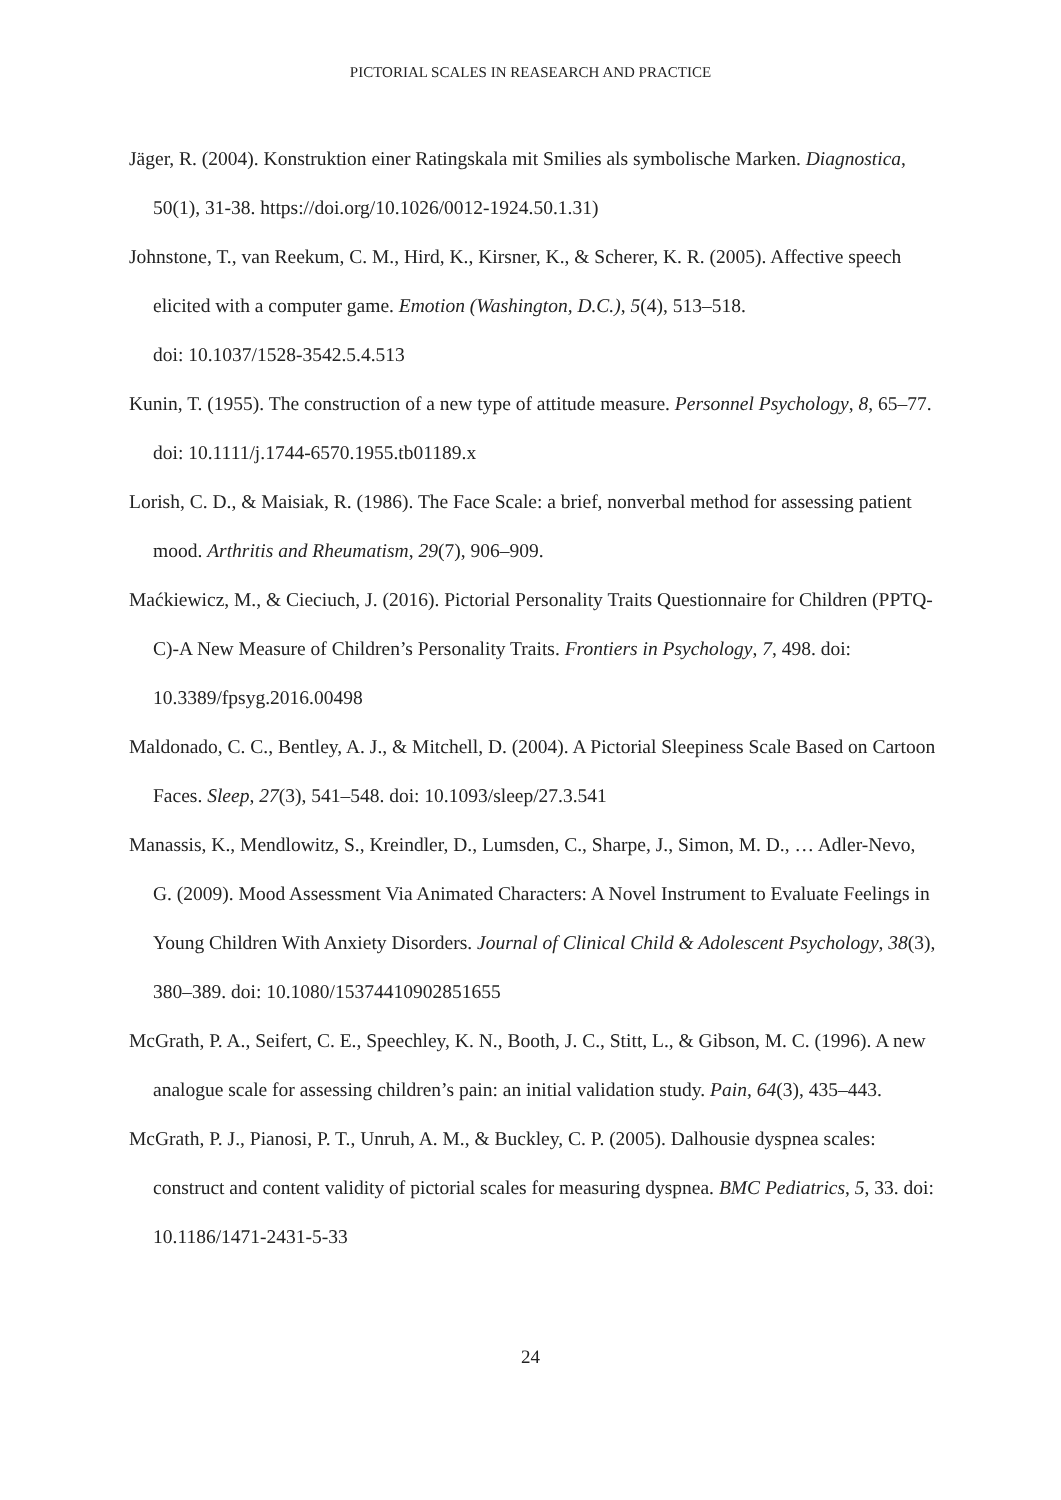PICTORIAL SCALES IN REASEARCH AND PRACTICE
Jäger, R. (2004). Konstruktion einer Ratingskala mit Smilies als symbolische Marken. Diagnostica, 50(1), 31-38. https://doi.org/10.1026/0012-1924.50.1.31)
Johnstone, T., van Reekum, C. M., Hird, K., Kirsner, K., & Scherer, K. R. (2005). Affective speech elicited with a computer game. Emotion (Washington, D.C.), 5(4), 513–518.
doi: 10.1037/1528-3542.5.4.513
Kunin, T. (1955). The construction of a new type of attitude measure. Personnel Psychology, 8, 65–77. doi: 10.1111/j.1744-6570.1955.tb01189.x
Lorish, C. D., & Maisiak, R. (1986). The Face Scale: a brief, nonverbal method for assessing patient mood. Arthritis and Rheumatism, 29(7), 906–909.
Maćkiewicz, M., & Cieciuch, J. (2016). Pictorial Personality Traits Questionnaire for Children (PPTQ-C)-A New Measure of Children’s Personality Traits. Frontiers in Psychology, 7, 498. doi: 10.3389/fpsyg.2016.00498
Maldonado, C. C., Bentley, A. J., & Mitchell, D. (2004). A Pictorial Sleepiness Scale Based on Cartoon Faces. Sleep, 27(3), 541–548. doi: 10.1093/sleep/27.3.541
Manassis, K., Mendlowitz, S., Kreindler, D., Lumsden, C., Sharpe, J., Simon, M. D., … Adler-Nevo, G. (2009). Mood Assessment Via Animated Characters: A Novel Instrument to Evaluate Feelings in Young Children With Anxiety Disorders. Journal of Clinical Child & Adolescent Psychology, 38(3), 380–389. doi: 10.1080/15374410902851655
McGrath, P. A., Seifert, C. E., Speechley, K. N., Booth, J. C., Stitt, L., & Gibson, M. C. (1996). A new analogue scale for assessing children’s pain: an initial validation study. Pain, 64(3), 435–443.
McGrath, P. J., Pianosi, P. T., Unruh, A. M., & Buckley, C. P. (2005). Dalhousie dyspnea scales: construct and content validity of pictorial scales for measuring dyspnea. BMC Pediatrics, 5, 33. doi: 10.1186/1471-2431-5-33
24